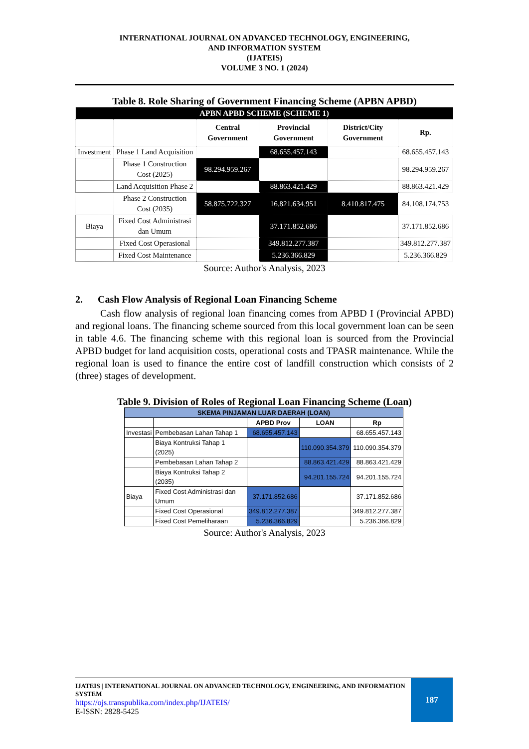INTERNATIONAL JOURNAL ON ADVANCED TECHNOLOGY, ENGINEERING,
AND INFORMATION SYSTEM
(IJATEIS)
VOLUME 3 NO. 1 (2024)
Table 8. Role Sharing of Government Financing Scheme (APBN APBD)
| APBN APBD SCHEME (SCHEME 1) | | | | | |
| --- | --- | --- | --- | --- | --- |
| | | Central Government | Provincial Government | District/City Government | Rp. |
| Investment | Phase 1 Land Acquisition | | 68.655.457.143 | | 68.655.457.143 |
| | Phase 1 Construction Cost (2025) | 98.294.959.267 | | | 98.294.959.267 |
| | Land Acquisition Phase 2 | | 88.863.421.429 | | 88.863.421.429 |
| | Phase 2 Construction Cost (2035) | 58.875.722.327 | 16.821.634.951 | 8.410.817.475 | 84.108.174.753 |
| Biaya | Fixed Cost Administrasi dan Umum | | 37.171.852.686 | | 37.171.852.686 |
| | Fixed Cost Operasional | | 349.812.277.387 | | 349.812.277.387 |
| | Fixed Cost Maintenance | | 5.236.366.829 | | 5.236.366.829 |
Source: Author's Analysis, 2023
2. Cash Flow Analysis of Regional Loan Financing Scheme
Cash flow analysis of regional loan financing comes from APBD I (Provincial APBD) and regional loans. The financing scheme sourced from this local government loan can be seen in table 4.6. The financing scheme with this regional loan is sourced from the Provincial APBD budget for land acquisition costs, operational costs and TPASR maintenance. While the regional loan is used to finance the entire cost of landfill construction which consists of 2 (three) stages of development.
Table 9. Division of Roles of Regional Loan Financing Scheme (Loan)
| SKEMA PINJAMAN LUAR DAERAH (LOAN) | | | | |
| --- | --- | --- | --- | --- |
| | | APBD Prov | LOAN | Rp |
| Investasi | Pembebasan Lahan Tahap 1 | 68.655.457.143 | | 68.655.457.143 |
| | Biaya Kontruksi Tahap 1 (2025) | | 110.090.354.379 | 110.090.354.379 |
| | Pembebasan Lahan Tahap 2 | | 88.863.421.429 | 88.863.421.429 |
| | Biaya Kontruksi Tahap 2 (2035) | | 94.201.155.724 | 94.201.155.724 |
| Biaya | Fixed Cost Administrasi dan Umum | 37.171.852.686 | | 37.171.852.686 |
| | Fixed Cost Operasional | 349.812.277.387 | | 349.812.277.387 |
| | Fixed Cost Pemeliharaan | 5.236.366.829 | | 5.236.366.829 |
Source: Author's Analysis, 2023
IJATEIS | INTERNATIONAL JOURNAL ON ADVANCED TECHNOLOGY, ENGINEERING, AND INFORMATION SYSTEM
https://ojs.transpublika.com/index.php/IJATEIS/
E-ISSN: 2828-5425
187